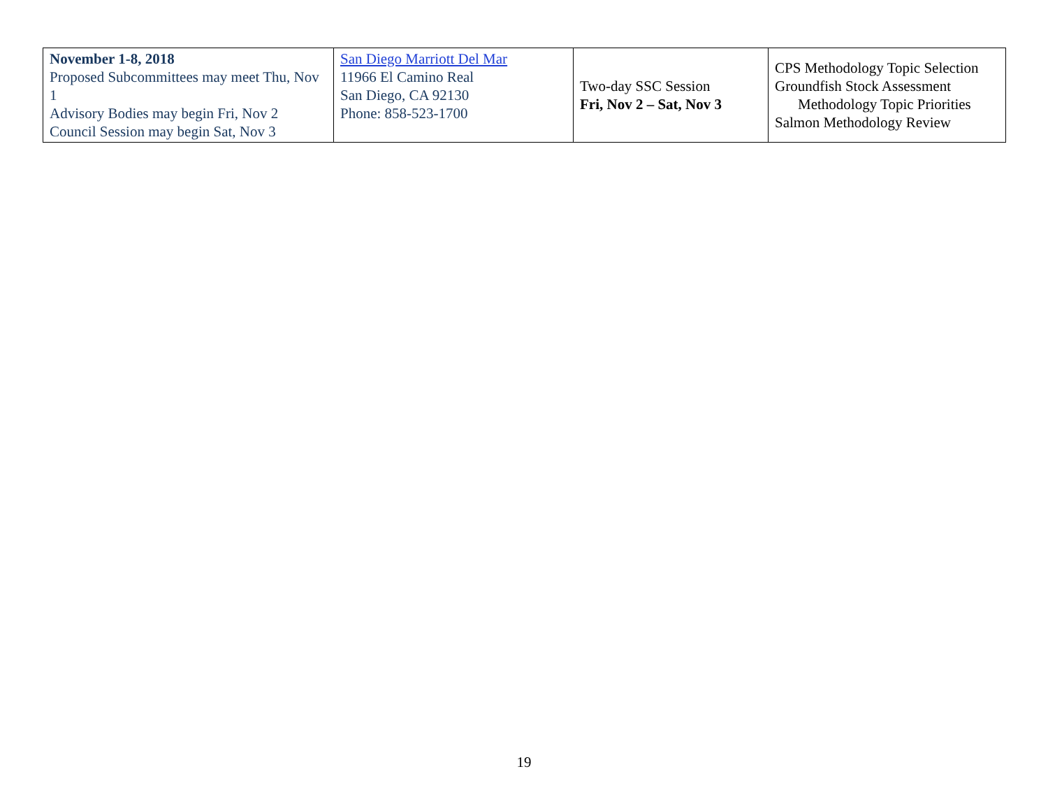| November 1-8, 2018 Proposed Subcommittees may meet Thu, Nov 1 Advisory Bodies may begin Fri, Nov 2 Council Session may begin Sat, Nov 3 | San Diego Marriott Del Mar 11966 El Camino Real San Diego, CA 92130 Phone: 858-523-1700 | Two-day SSC Session Fri, Nov 2 – Sat, Nov 3 | CPS Methodology Topic Selection Groundfish Stock Assessment Methodology Topic Priorities Salmon Methodology Review |
19